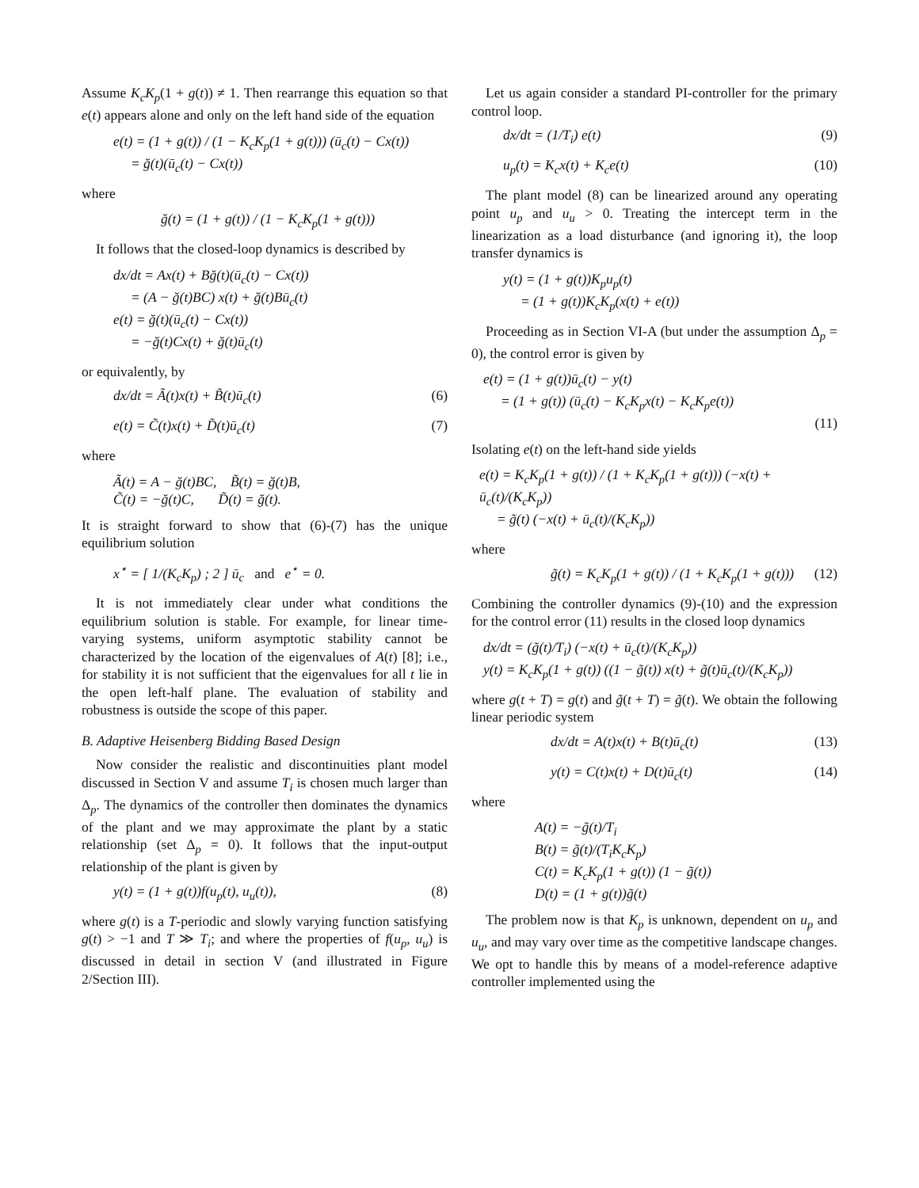Assume K<sub>c</sub>K<sub>p</sub>(1 + g(t)) ≠ 1. Then rearrange this equation so that e(t) appears alone and only on the left hand side of the equation
e(t) = (1 + g(t)) / (1 − K<sub>c</sub>K<sub>p</sub>(1 + g(t))) (ū<sub>c</sub>(t) − Cx(t))
= ğ(t)(ū<sub>c</sub>(t) − Cx(t))
where
ğ(t) = (1 + g(t)) / (1 − K<sub>c</sub>K<sub>p</sub>(1 + g(t)))
It follows that the closed-loop dynamics is described by
dx/dt = Ax(t) + Bğ(t)(ū<sub>c</sub>(t) − Cx(t))
= (A − ğ(t)BC) x(t) + ğ(t)Bū<sub>c</sub>(t)
e(t) = ğ(t)(ū<sub>c</sub>(t) − Cx(t))
= −ğ(t)Cx(t) + ğ(t)ū<sub>c</sub>(t)
or equivalently, by
dx/dt = Ã(t)x(t) + B̃(t)ū<sub>c</sub>(t) (6)
e(t) = C̃(t)x(t) + D̃(t)ū<sub>c</sub>(t) (7)
where
Ã(t) = A − ğ(t)BC, B̃(t) = ğ(t)B,
C̃(t) = −ğ(t)C, D̃(t) = ğ(t).
It is straight forward to show that (6)-(7) has the unique equilibrium solution
x<sup>⋆</sup> = [ 1/(K<sub>c</sub>K<sub>p</sub>) ; 2 ] ū<sub>c</sub> and e<sup>⋆</sup> = 0.
It is not immediately clear under what conditions the equilibrium solution is stable. For example, for linear time-varying systems, uniform asymptotic stability cannot be characterized by the location of the eigenvalues of A(t) [8]; i.e., for stability it is not sufficient that the eigenvalues for all t lie in the open left-half plane. The evaluation of stability and robustness is outside the scope of this paper.
B. Adaptive Heisenberg Bidding Based Design
Now consider the realistic and discontinuities plant model discussed in Section V and assume T<sub>i</sub> is chosen much larger than Δ<sub>p</sub>. The dynamics of the controller then dominates the dynamics of the plant and we may approximate the plant by a static relationship (set Δ<sub>p</sub> = 0). It follows that the input-output relationship of the plant is given by
y(t) = (1 + g(t))f(u<sub>p</sub>(t), u<sub>u</sub>(t)), (8)
where g(t) is a T-periodic and slowly varying function satisfying g(t) > −1 and T ≫ T<sub>i</sub>; and where the properties of f(u<sub>p</sub>, u<sub>u</sub>) is discussed in detail in section V (and illustrated in Figure 2/Section III).
Let us again consider a standard PI-controller for the primary control loop.
dx/dt = (1/T<sub>i</sub>) e(t) (9)
u<sub>p</sub>(t) = K<sub>c</sub>x(t) + K<sub>c</sub>e(t) (10)
The plant model (8) can be linearized around any operating point u<sub>p</sub> and u<sub>u</sub> > 0. Treating the intercept term in the linearization as a load disturbance (and ignoring it), the loop transfer dynamics is
y(t) = (1 + g(t))K<sub>p</sub>u<sub>p</sub>(t)
= (1 + g(t))K<sub>c</sub>K<sub>p</sub>(x(t) + e(t))
Proceeding as in Section VI-A (but under the assumption Δ<sub>p</sub> = 0), the control error is given by
e(t) = (1 + g(t))ū<sub>c</sub>(t) − y(t)
= (1 + g(t)) (ū<sub>c</sub>(t) − K<sub>c</sub>K<sub>p</sub>x(t) − K<sub>c</sub>K<sub>p</sub>e(t))
(11)
Isolating e(t) on the left-hand side yields
e(t) = K<sub>c</sub>K<sub>p</sub>(1 + g(t)) / (1 + K<sub>c</sub>K<sub>p</sub>(1 + g(t))) (−x(t) + ū<sub>c</sub>(t)/(K<sub>c</sub>K<sub>p</sub>))
= g̃(t) (−x(t) + ū<sub>c</sub>(t)/(K<sub>c</sub>K<sub>p</sub>))
where
g̃(t) = K<sub>c</sub>K<sub>p</sub>(1 + g(t)) / (1 + K<sub>c</sub>K<sub>p</sub>(1 + g(t))) (12)
Combining the controller dynamics (9)-(10) and the expression for the control error (11) results in the closed loop dynamics
dx/dt = (g̃(t)/T<sub>i</sub>) (−x(t) + ū<sub>c</sub>(t)/(K<sub>c</sub>K<sub>p</sub>))
y(t) = K<sub>c</sub>K<sub>p</sub>(1 + g(t)) ((1 − g̃(t)) x(t) + g̃(t)ū<sub>c</sub>(t)/(K<sub>c</sub>K<sub>p</sub>))
where g(t + T) = g(t) and g̃(t + T) = g̃(t). We obtain the following linear periodic system
dx/dt = A(t)x(t) + B(t)ū<sub>c</sub>(t) (13)
y(t) = C(t)x(t) + D(t)ū<sub>c</sub>(t) (14)
where
A(t) = −g̃(t)/T<sub>i</sub>
B(t) = g̃(t)/(T<sub>i</sub>K<sub>c</sub>K<sub>p</sub>)
C(t) = K<sub>c</sub>K<sub>p</sub>(1 + g(t)) (1 − g̃(t))
D(t) = (1 + g(t))g̃(t)
The problem now is that K<sub>p</sub> is unknown, dependent on u<sub>p</sub> and u<sub>u</sub>, and may vary over time as the competitive landscape changes. We opt to handle this by means of a model-reference adaptive controller implemented using the